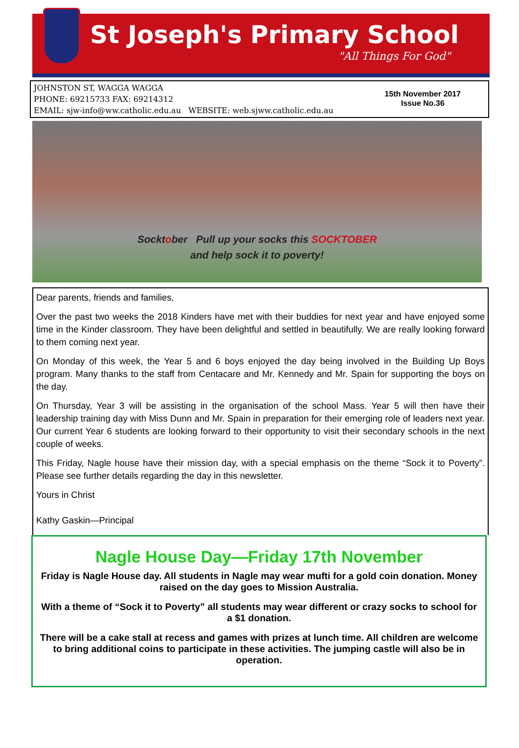St Joseph's Primary School
"All Things For God"
JOHNSTON ST, WAGGA WAGGA
PHONE: 69215733 FAX: 69214312
EMAIL: sjw-info@ww.catholic.edu.au WEBSITE: web.sjww.catholic.edu.au
15th November 2017
Issue No.36
Socktober Pull up your socks this SOCKTOBER
and help sock it to poverty!
Dear parents, friends and families,
Over the past two weeks the 2018 Kinders have met with their buddies for next year and have enjoyed some time in the Kinder classroom. They have been delightful and settled in beautifully. We are really looking forward to them coming next year.
On Monday of this week, the Year 5 and 6 boys enjoyed the day being involved in the Building Up Boys program. Many thanks to the staff from Centacare and Mr. Kennedy and Mr. Spain for supporting the boys on the day.
On Thursday, Year 3 will be assisting in the organisation of the school Mass. Year 5 will then have their leadership training day with Miss Dunn and Mr. Spain in preparation for their emerging role of leaders next year. Our current Year 6 students are looking forward to their opportunity to visit their secondary schools in the next couple of weeks.
This Friday, Nagle house have their mission day, with a special emphasis on the theme “Sock it to Poverty”. Please see further details regarding the day in this newsletter.
Yours in Christ
Kathy Gaskin—Principal
Nagle House Day—Friday 17th November
Friday is Nagle House day. All students in Nagle may wear mufti for a gold coin donation. Money raised on the day goes to Mission Australia.
With a theme of “Sock it to Poverty” all students may wear different or crazy socks to school for a $1 donation.
There will be a cake stall at recess and games with prizes at lunch time. All children are welcome to bring additional coins to participate in these activities. The jumping castle will also be in operation.